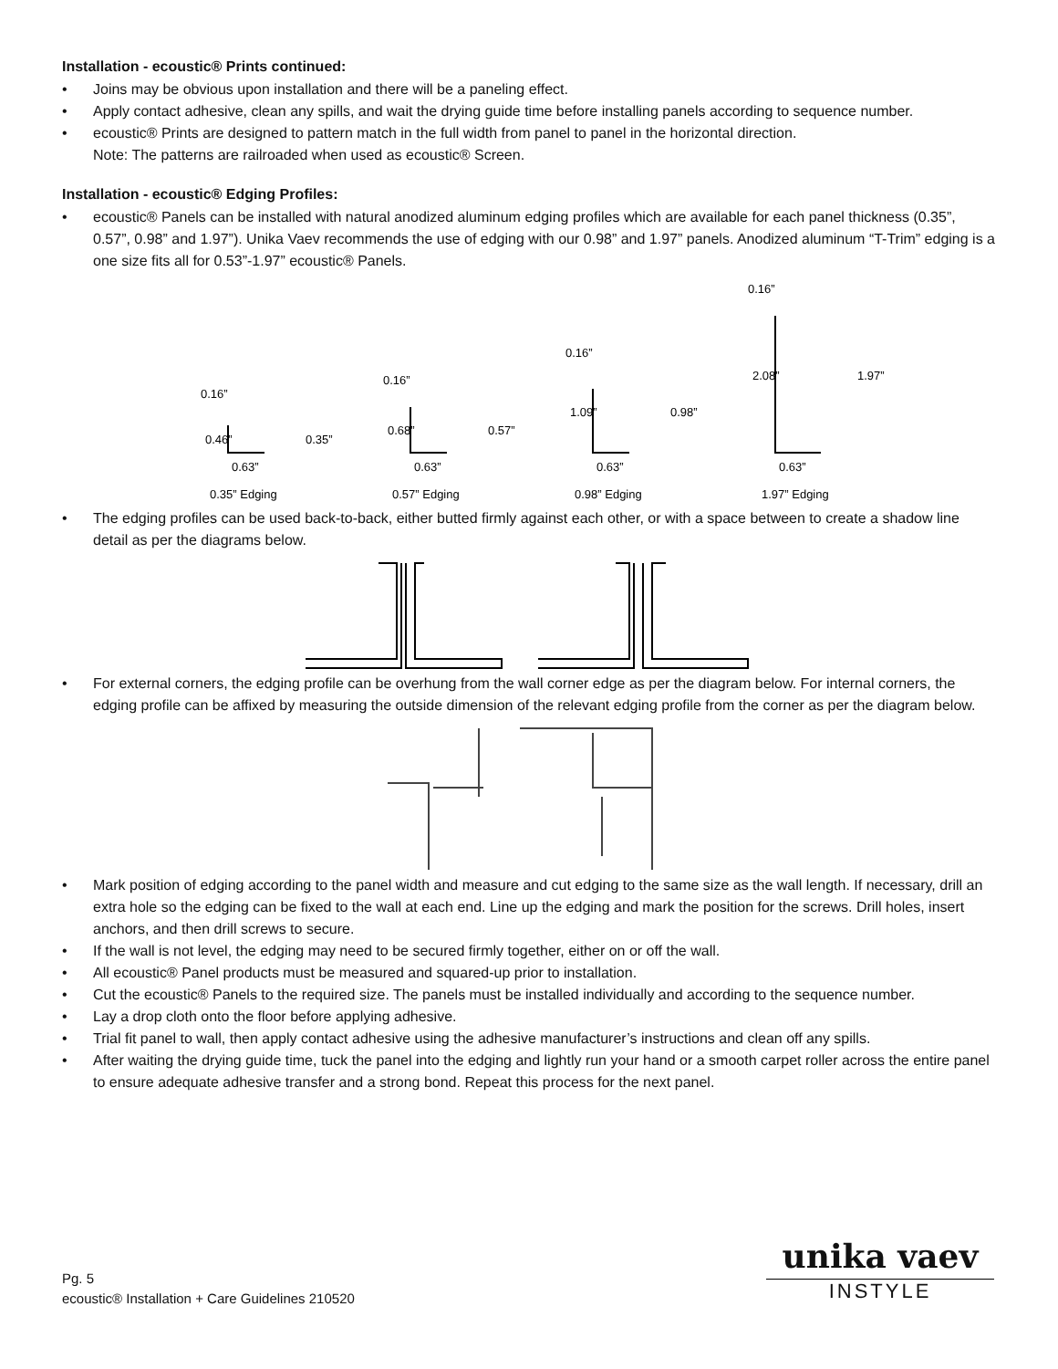Installation - ecoustic® Prints continued:
• Joins may be obvious upon installation and there will be a paneling effect.
• Apply contact adhesive, clean any spills, and wait the drying guide time before installing panels according to sequence number.
• ecoustic® Prints are designed to pattern match in the full width from panel to panel in the horizontal direction.
Note: The patterns are railroaded when used as ecoustic® Screen.
Installation - ecoustic® Edging Profiles:
• ecoustic® Panels can be installed with natural anodized aluminum edging profiles which are available for each panel thickness (0.35”, 0.57”, 0.98” and 1.97”). Unika Vaev recommends the use of edging with our 0.98” and 1.97” panels. Anodized aluminum “T-Trim” edging is a one size fits all for 0.53”-1.97” ecoustic® Panels.
0.16”
0.63”
0.35” Edging
0.16”
0.63”
0.57” Edging
0.16”
0.63”
0.98” Edging
0.16”
0.63”
1.97” Edging
0.46”
0.35”
0.68”
0.57”
1.09”
0.98”
2.08”
1.97”
• The edging profiles can be used back-to-back, either butted firmly against each other, or with a space between to create a shadow line detail as per the diagrams below.
• For external corners, the edging profile can be overhung from the wall corner edge as per the diagram below. For internal corners, the edging profile can be affixed by measuring the outside dimension of the relevant edging profile from the corner as per the diagram below.
• Mark position of edging according to the panel width and measure and cut edging to the same size as the wall length. If necessary, drill an extra hole so the edging can be fixed to the wall at each end. Line up the edging and mark the position for the screws. Drill holes, insert anchors, and then drill screws to secure.
• If the wall is not level, the edging may need to be secured firmly together, either on or off the wall.
• All ecoustic® Panel products must be measured and squared-up prior to installation.
• Cut the ecoustic® Panels to the required size. The panels must be installed individually and according to the sequence number.
• Lay a drop cloth onto the floor before applying adhesive.
• Trial fit panel to wall, then apply contact adhesive using the adhesive manufacturer’s instructions and clean off any spills.
• After waiting the drying guide time, tuck the panel into the edging and lightly run your hand or a smooth carpet roller across the entire panel to ensure adequate adhesive transfer and a strong bond. Repeat this process for the next panel.
Pg. 5
ecoustic® Installation + Care Guidelines 210520
unika vaev
INSTYLE